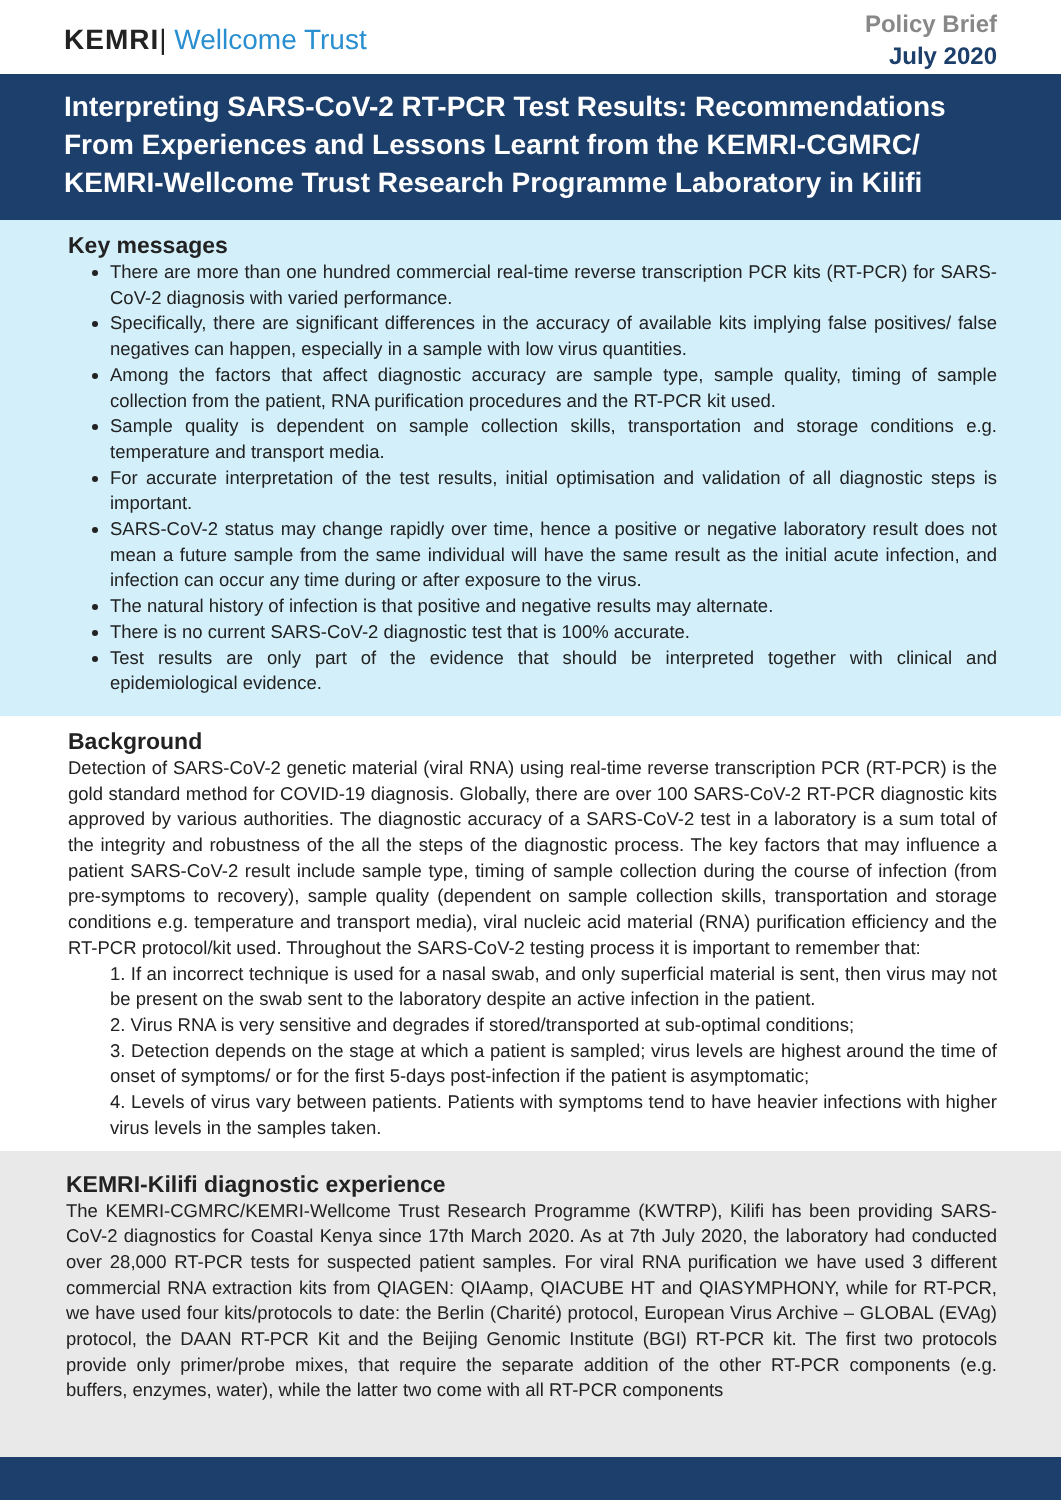KEMRI| Wellcome Trust
Policy Brief
July 2020
Interpreting SARS-CoV-2 RT-PCR Test Results: Recommendations From Experiences and Lessons Learnt from the KEMRI-CGMRC/ KEMRI-Wellcome Trust Research Programme Laboratory in Kilifi
Key messages
There are more than one hundred commercial real-time reverse transcription PCR kits (RT-PCR) for SARS-CoV-2 diagnosis with varied performance.
Specifically, there are significant differences in the accuracy of available kits implying false positives/ false negatives can happen, especially in a sample with low virus quantities.
Among the factors that affect diagnostic accuracy are sample type, sample quality, timing of sample collection from the patient, RNA purification procedures and the RT-PCR kit used.
Sample quality is dependent on sample collection skills, transportation and storage conditions e.g. temperature and transport media.
For accurate interpretation of the test results, initial optimisation and validation of all diagnostic steps is important.
SARS-CoV-2 status may change rapidly over time, hence a positive or negative laboratory result does not mean a future sample from the same individual will have the same result as the initial acute infection, and infection can occur any time during or after exposure to the virus.
The natural history of infection is that positive and negative results may alternate.
There is no current SARS-CoV-2 diagnostic test that is 100% accurate.
Test results are only part of the evidence that should be interpreted together with clinical and epidemiological evidence.
Background
Detection of SARS-CoV-2 genetic material (viral RNA) using real-time reverse transcription PCR (RT-PCR) is the gold standard method for COVID-19 diagnosis. Globally, there are over 100 SARS-CoV-2 RT-PCR diagnostic kits approved by various authorities. The diagnostic accuracy of a SARS-CoV-2 test in a laboratory is a sum total of the integrity and robustness of the all the steps of the diagnostic process. The key factors that may influence a patient SARS-CoV-2 result include sample type, timing of sample collection during the course of infection (from pre-symptoms to recovery), sample quality (dependent on sample collection skills, transportation and storage conditions e.g. temperature and transport media), viral nucleic acid material (RNA) purification efficiency and the RT-PCR protocol/kit used. Throughout the SARS-CoV-2 testing process it is important to remember that:
1. If an incorrect technique is used for a nasal swab, and only superficial material is sent, then virus may not be present on the swab sent to the laboratory despite an active infection in the patient.
2. Virus RNA is very sensitive and degrades if stored/transported at sub-optimal conditions;
3. Detection depends on the stage at which a patient is sampled; virus levels are highest around the time of onset of symptoms/ or for the first 5-days post-infection if the patient is asymptomatic;
4. Levels of virus vary between patients. Patients with symptoms tend to have heavier infections with higher virus levels in the samples taken.
KEMRI-Kilifi diagnostic experience
The KEMRI-CGMRC/KEMRI-Wellcome Trust Research Programme (KWTRP), Kilifi has been providing SARS-CoV-2 diagnostics for Coastal Kenya since 17th March 2020. As at 7th July 2020, the laboratory had conducted over 28,000 RT-PCR tests for suspected patient samples. For viral RNA purification we have used 3 different commercial RNA extraction kits from QIAGEN: QIAamp, QIACUBE HT and QIASYMPHONY, while for RT-PCR, we have used four kits/protocols to date: the Berlin (Charité) protocol, European Virus Archive – GLOBAL (EVAg) protocol, the DAAN RT-PCR Kit and the Beijing Genomic Institute (BGI) RT-PCR kit. The first two protocols provide only primer/probe mixes, that require the separate addition of the other RT-PCR components (e.g. buffers, enzymes, water), while the latter two come with all RT-PCR components